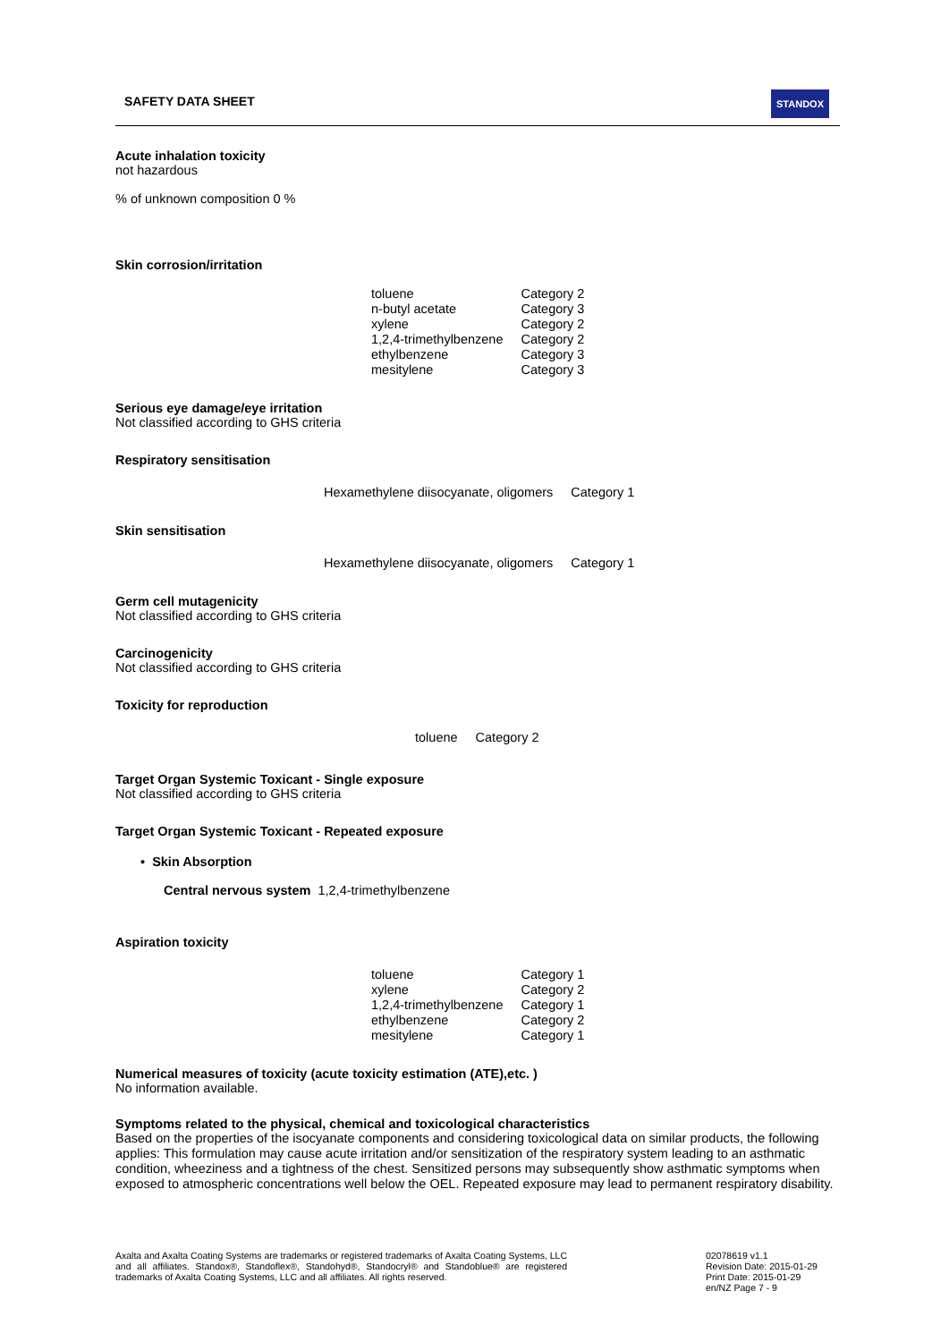SAFETY DATA SHEET STANDOX
Acute inhalation toxicity
not hazardous
% of unknown composition 0 %
Skin corrosion/irritation
| toluene | Category 2 |
| n-butyl acetate | Category 3 |
| xylene | Category 2 |
| 1,2,4-trimethylbenzene | Category 2 |
| ethylbenzene | Category 3 |
| mesitylene | Category 3 |
Serious eye damage/eye irritation
Not classified according to GHS criteria
Respiratory sensitisation
| Hexamethylene diisocyanate, oligomers | Category 1 |
Skin sensitisation
| Hexamethylene diisocyanate, oligomers | Category 1 |
Germ cell mutagenicity
Not classified according to GHS criteria
Carcinogenicity
Not classified according to GHS criteria
Toxicity for reproduction
| toluene | Category 2 |
Target Organ Systemic Toxicant - Single exposure
Not classified according to GHS criteria
Target Organ Systemic Toxicant - Repeated exposure
• Skin Absorption
Central nervous system 1,2,4-trimethylbenzene
Aspiration toxicity
| toluene | Category 1 |
| xylene | Category 2 |
| 1,2,4-trimethylbenzene | Category 1 |
| ethylbenzene | Category 2 |
| mesitylene | Category 1 |
Numerical measures of toxicity (acute toxicity estimation (ATE),etc. )
No information available.
Symptoms related to the physical, chemical and toxicological characteristics
Based on the properties of the isocyanate components and considering toxicological data on similar products, the following applies: This formulation may cause acute irritation and/or sensitization of the respiratory system leading to an asthmatic condition, wheeziness and a tightness of the chest. Sensitized persons may subsequently show asthmatic symptoms when exposed to atmospheric concentrations well below the OEL. Repeated exposure may lead to permanent respiratory disability.
Axalta and Axalta Coating Systems are trademarks or registered trademarks of Axalta Coating Systems, LLC and all affiliates. Standox®, Standoflex®, Standohyd®, Standocryl® and Standoblue® are registered trademarks of Axalta Coating Systems, LLC and all affiliates. All rights reserved.
02078619 v1.1
Revision Date: 2015-01-29
Print Date: 2015-01-29
en/NZ Page 7 - 9